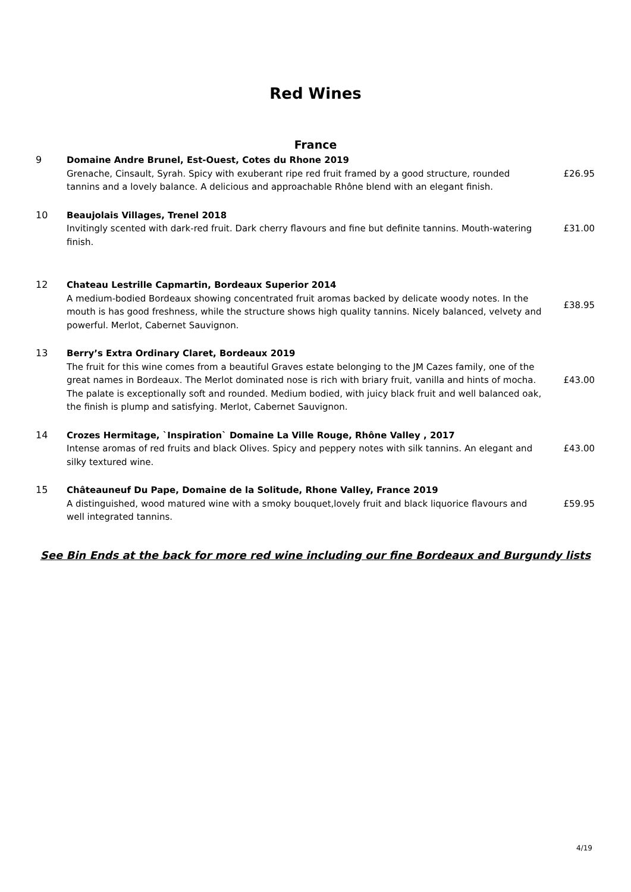Red Wines
France
9
Domaine Andre Brunel, Est-Ouest, Cotes du Rhone 2019
Grenache, Cinsault, Syrah. Spicy with exuberant ripe red fruit framed by a good structure, rounded tannins and a lovely balance. A delicious and approachable Rhône blend with an elegant finish.
£26.95
10
Beaujolais Villages, Trenel 2018
Invitingly scented with dark-red fruit. Dark cherry flavours and fine but definite tannins. Mouth-watering finish.
£31.00
12
Chateau Lestrille Capmartin, Bordeaux Superior 2014
A medium-bodied Bordeaux showing concentrated fruit aromas backed by delicate woody notes. In the mouth is has good freshness, while the structure shows high quality tannins. Nicely balanced, velvety and powerful. Merlot, Cabernet Sauvignon.
£38.95
13
Berry’s Extra Ordinary Claret, Bordeaux 2019
The fruit for this wine comes from a beautiful Graves estate belonging to the JM Cazes family, one of the great names in Bordeaux. The Merlot dominated nose is rich with briary fruit, vanilla and hints of mocha. The palate is exceptionally soft and rounded. Medium bodied, with juicy black fruit and well balanced oak, the finish is plump and satisfying. Merlot, Cabernet Sauvignon.
£43.00
14
Crozes Hermitage, `Inspiration` Domaine La Ville Rouge, Rhône Valley , 2017
Intense aromas of red fruits and black Olives. Spicy and peppery notes with silk tannins. An elegant and silky textured wine.
£43.00
15
Châteauneuf Du Pape, Domaine de la Solitude, Rhone Valley, France 2019
A distinguished, wood matured wine with a smoky bouquet,lovely fruit and black liquorice flavours and well integrated tannins.
£59.95
See Bin Ends at the back for more red wine including our fine Bordeaux and Burgundy lists
4/19